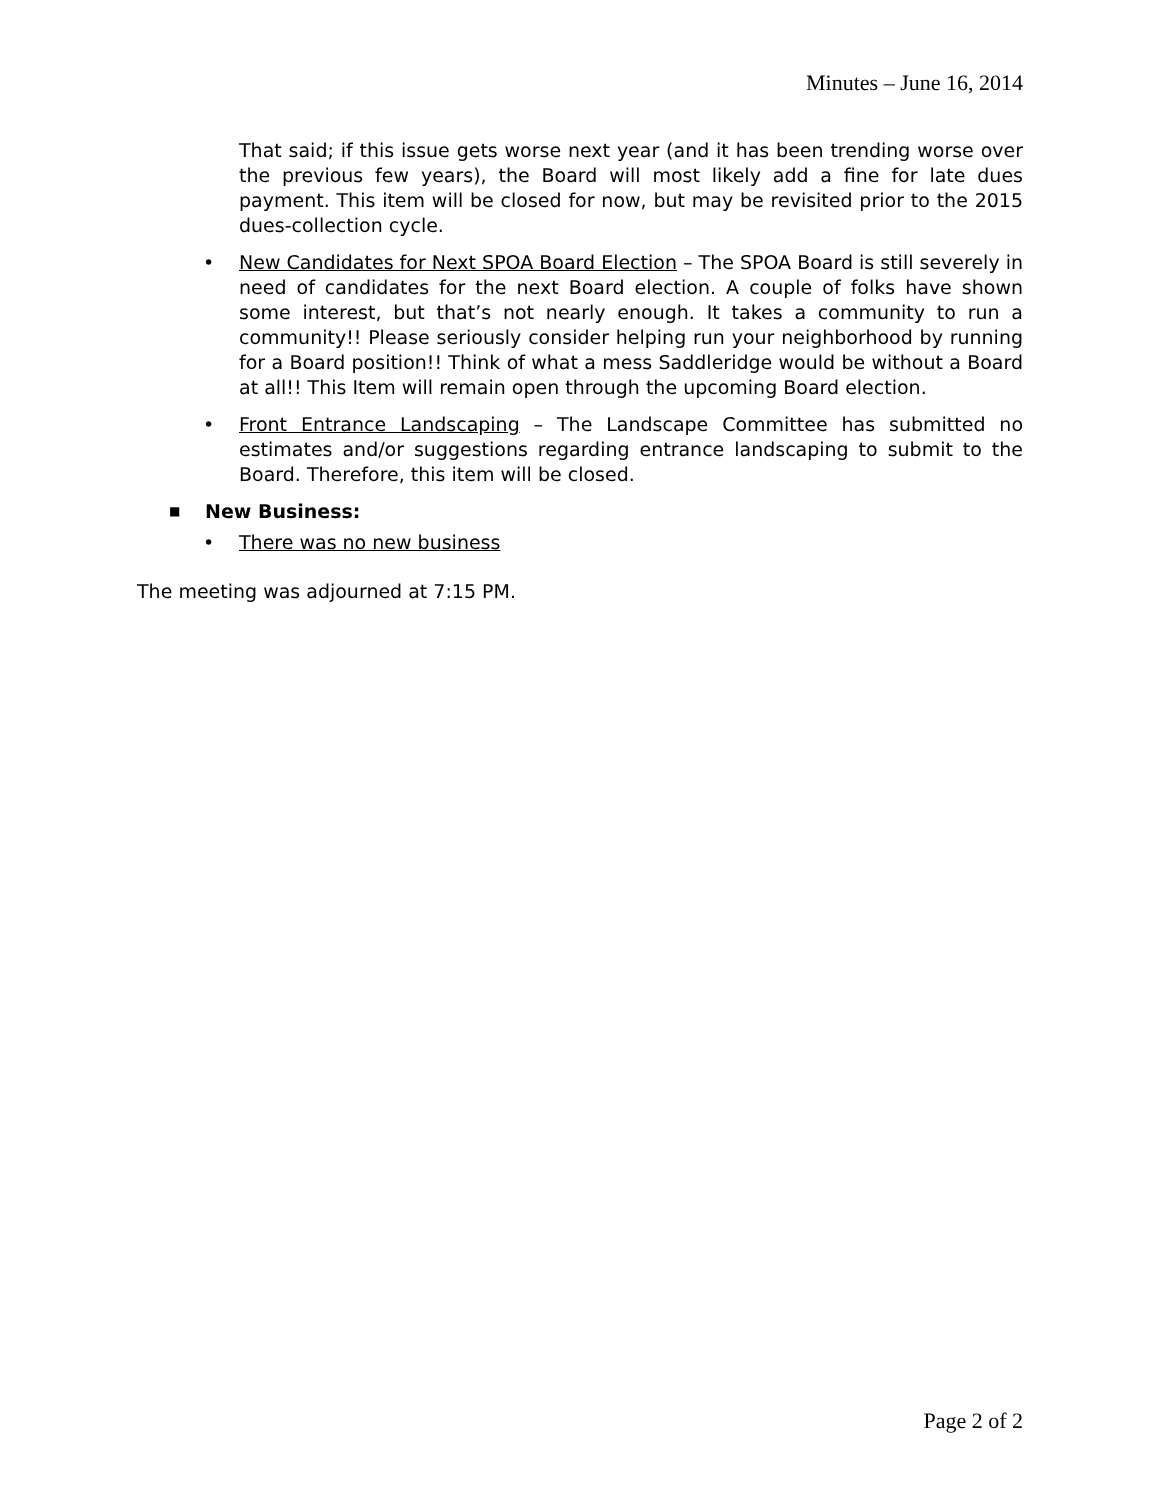Minutes – June 16, 2014
That said; if this issue gets worse next year (and it has been trending worse over the previous few years), the Board will most likely add a fine for late dues payment. This item will be closed for now, but may be revisited prior to the 2015 dues-collection cycle.
• New Candidates for Next SPOA Board Election – The SPOA Board is still severely in need of candidates for the next Board election. A couple of folks have shown some interest, but that’s not nearly enough. It takes a community to run a community!! Please seriously consider helping run your neighborhood by running for a Board position!! Think of what a mess Saddleridge would be without a Board at all!! This Item will remain open through the upcoming Board election.
• Front Entrance Landscaping – The Landscape Committee has submitted no estimates and/or suggestions regarding entrance landscaping to submit to the Board. Therefore, this item will be closed.
■ New Business:
• There was no new business
The meeting was adjourned at 7:15 PM.
Page 2 of 2